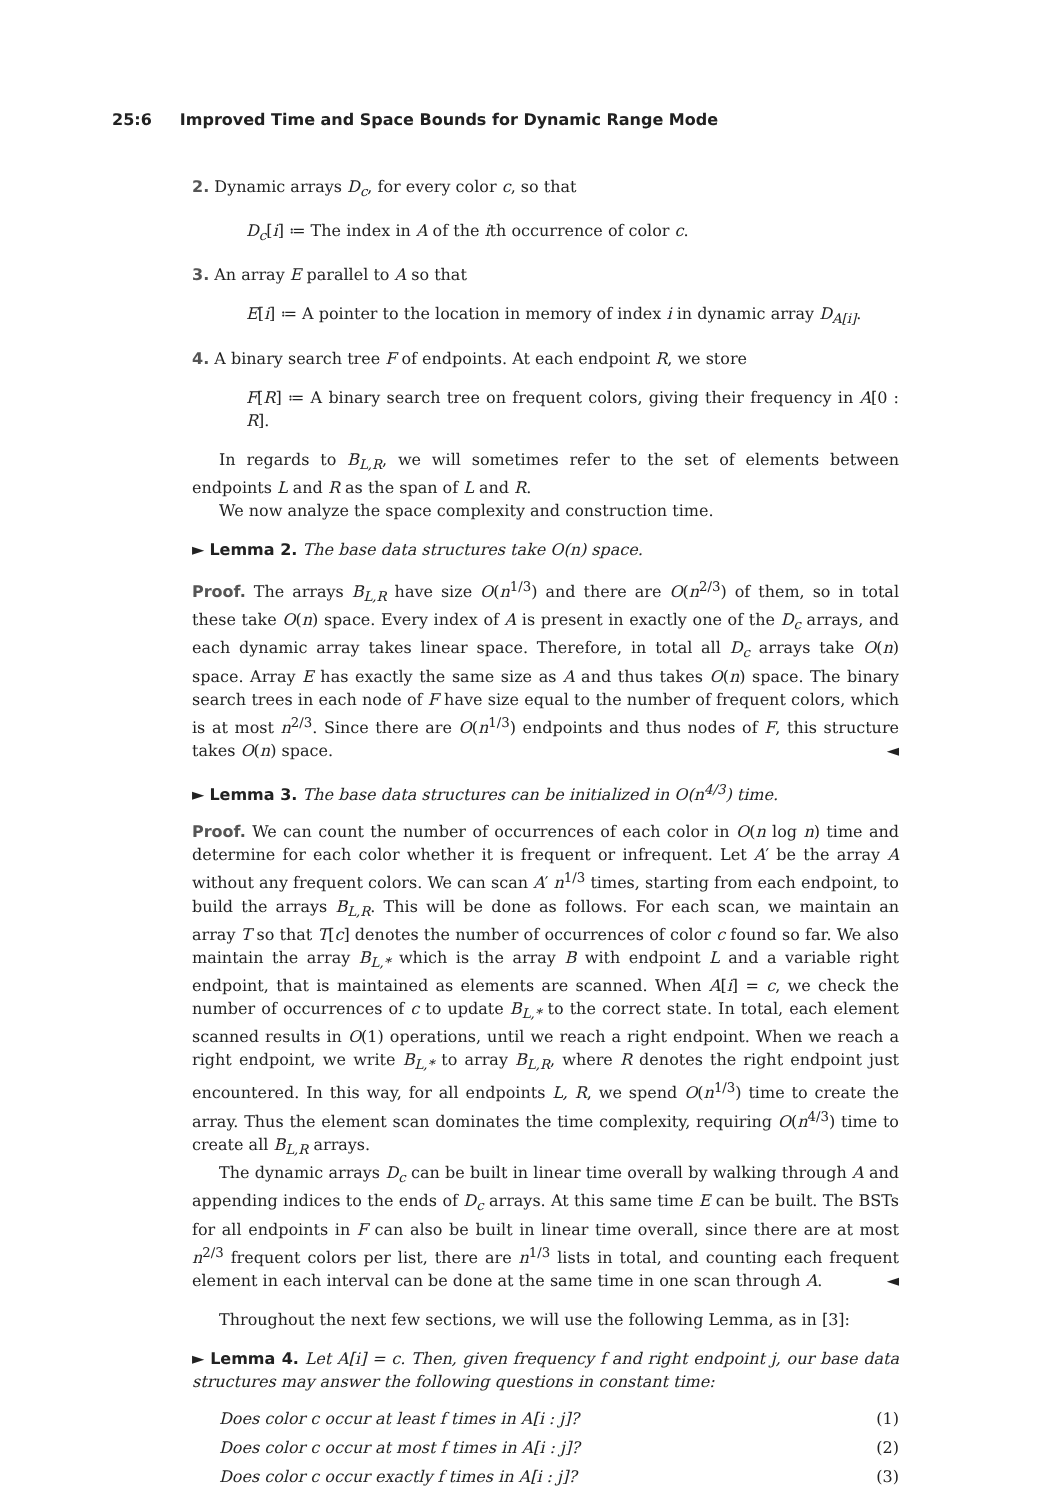25:6 Improved Time and Space Bounds for Dynamic Range Mode
2. Dynamic arrays D<sub>c</sub>, for every color c, so that
D<sub>c</sub>[i] ≔ The index in A of the ith occurrence of color c.
3. An array E parallel to A so that
E[i] ≔ A pointer to the location in memory of index i in dynamic array D<sub>A[i]</sub>.
4. A binary search tree F of endpoints. At each endpoint R, we store
F[R] ≔ A binary search tree on frequent colors, giving their frequency in A[0 : R].
In regards to B<sub>L,R</sub>, we will sometimes refer to the set of elements between endpoints L and R as the span of L and R.
We now analyze the space complexity and construction time.
► Lemma 2. The base data structures take O(n) space.
Proof. The arrays B<sub>L,R</sub> have size O(n<sup>1/3</sup>) and there are O(n<sup>2/3</sup>) of them, so in total these take O(n) space. Every index of A is present in exactly one of the D<sub>c</sub> arrays, and each dynamic array takes linear space. Therefore, in total all D<sub>c</sub> arrays take O(n) space. Array E has exactly the same size as A and thus takes O(n) space. The binary search trees in each node of F have size equal to the number of frequent colors, which is at most n<sup>2/3</sup>. Since there are O(n<sup>1/3</sup>) endpoints and thus nodes of F, this structure takes O(n) space. ◄
► Lemma 3. The base data structures can be initialized in O(n<sup>4/3</sup>) time.
Proof. We can count the number of occurrences of each color in O(n log n) time and determine for each color whether it is frequent or infrequent. Let A′ be the array A without any frequent colors. We can scan A′ n<sup>1/3</sup> times, starting from each endpoint, to build the arrays B<sub>L,R</sub>. This will be done as follows. For each scan, we maintain an array T so that T[c] denotes the number of occurrences of color c found so far. We also maintain the array B<sub>L,*</sub> which is the array B with endpoint L and a variable right endpoint, that is maintained as elements are scanned. When A[i] = c, we check the number of occurrences of c to update B<sub>L,*</sub> to the correct state. In total, each element scanned results in O(1) operations, until we reach a right endpoint. When we reach a right endpoint, we write B<sub>L,*</sub> to array B<sub>L,R</sub>, where R denotes the right endpoint just encountered. In this way, for all endpoints L, R, we spend O(n<sup>1/3</sup>) time to create the array. Thus the element scan dominates the time complexity, requiring O(n<sup>4/3</sup>) time to create all B<sub>L,R</sub> arrays.
The dynamic arrays D<sub>c</sub> can be built in linear time overall by walking through A and appending indices to the ends of D<sub>c</sub> arrays. At this same time E can be built. The BSTs for all endpoints in F can also be built in linear time overall, since there are at most n<sup>2/3</sup> frequent colors per list, there are n<sup>1/3</sup> lists in total, and counting each frequent element in each interval can be done at the same time in one scan through A. ◄
Throughout the next few sections, we will use the following Lemma, as in [3]:
► Lemma 4. Let A[i] = c. Then, given frequency f and right endpoint j, our base data structures may answer the following questions in constant time:
Does color c occur at least f times in A[i : j]? (1)
Does color c occur at most f times in A[i : j]? (2)
Does color c occur exactly f times in A[i : j]? (3)